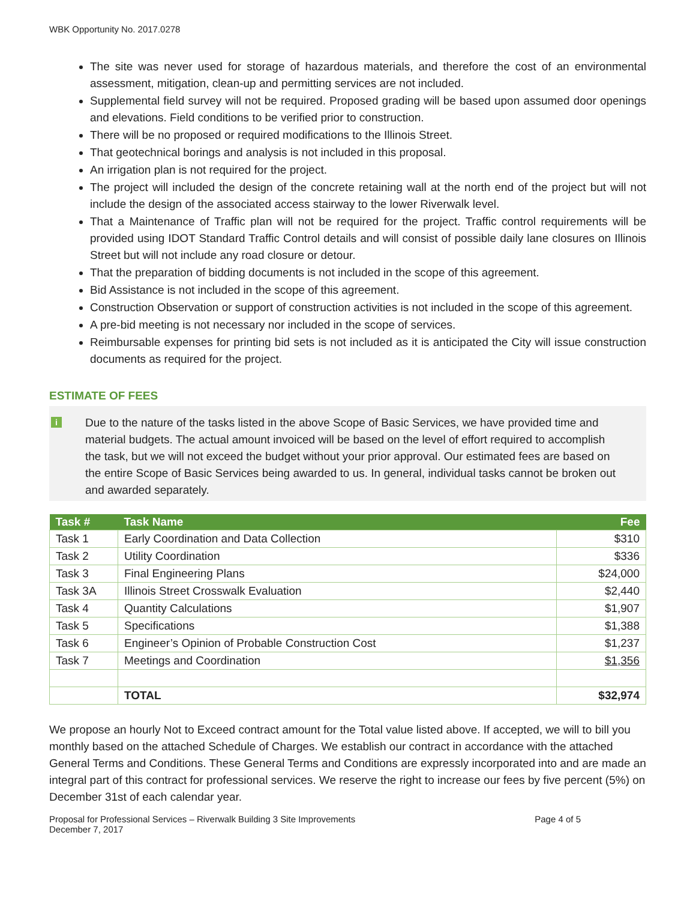WBK Opportunity No. 2017.0278
The site was never used for storage of hazardous materials, and therefore the cost of an environmental assessment, mitigation, clean-up and permitting services are not included.
Supplemental field survey will not be required. Proposed grading will be based upon assumed door openings and elevations. Field conditions to be verified prior to construction.
There will be no proposed or required modifications to the Illinois Street.
That geotechnical borings and analysis is not included in this proposal.
An irrigation plan is not required for the project.
The project will included the design of the concrete retaining wall at the north end of the project but will not include the design of the associated access stairway to the lower Riverwalk level.
That a Maintenance of Traffic plan will not be required for the project. Traffic control requirements will be provided using IDOT Standard Traffic Control details and will consist of possible daily lane closures on Illinois Street but will not include any road closure or detour.
That the preparation of bidding documents is not included in the scope of this agreement.
Bid Assistance is not included in the scope of this agreement.
Construction Observation or support of construction activities is not included in the scope of this agreement.
A pre-bid meeting is not necessary nor included in the scope of services.
Reimbursable expenses for printing bid sets is not included as it is anticipated the City will issue construction documents as required for the project.
ESTIMATE OF FEES
i Due to the nature of the tasks listed in the above Scope of Basic Services, we have provided time and material budgets. The actual amount invoiced will be based on the level of effort required to accomplish the task, but we will not exceed the budget without your prior approval. Our estimated fees are based on the entire Scope of Basic Services being awarded to us. In general, individual tasks cannot be broken out and awarded separately.
| Task # | Task Name | Fee |
| --- | --- | --- |
| Task 1 | Early Coordination and Data Collection | $310 |
| Task 2 | Utility Coordination | $336 |
| Task 3 | Final Engineering Plans | $24,000 |
| Task 3A | Illinois Street Crosswalk Evaluation | $2,440 |
| Task 4 | Quantity Calculations | $1,907 |
| Task 5 | Specifications | $1,388 |
| Task 6 | Engineer’s Opinion of Probable Construction Cost | $1,237 |
| Task 7 | Meetings and Coordination | $1,356 |
| | TOTAL | $32,974 |
We propose an hourly Not to Exceed contract amount for the Total value listed above. If accepted, we will to bill you monthly based on the attached Schedule of Charges. We establish our contract in accordance with the attached General Terms and Conditions. These General Terms and Conditions are expressly incorporated into and are made an integral part of this contract for professional services. We reserve the right to increase our fees by five percent (5%) on December 31st of each calendar year.
Proposal for Professional Services – Riverwalk Building 3 Site Improvements
December 7, 2017 Page 4 of 5